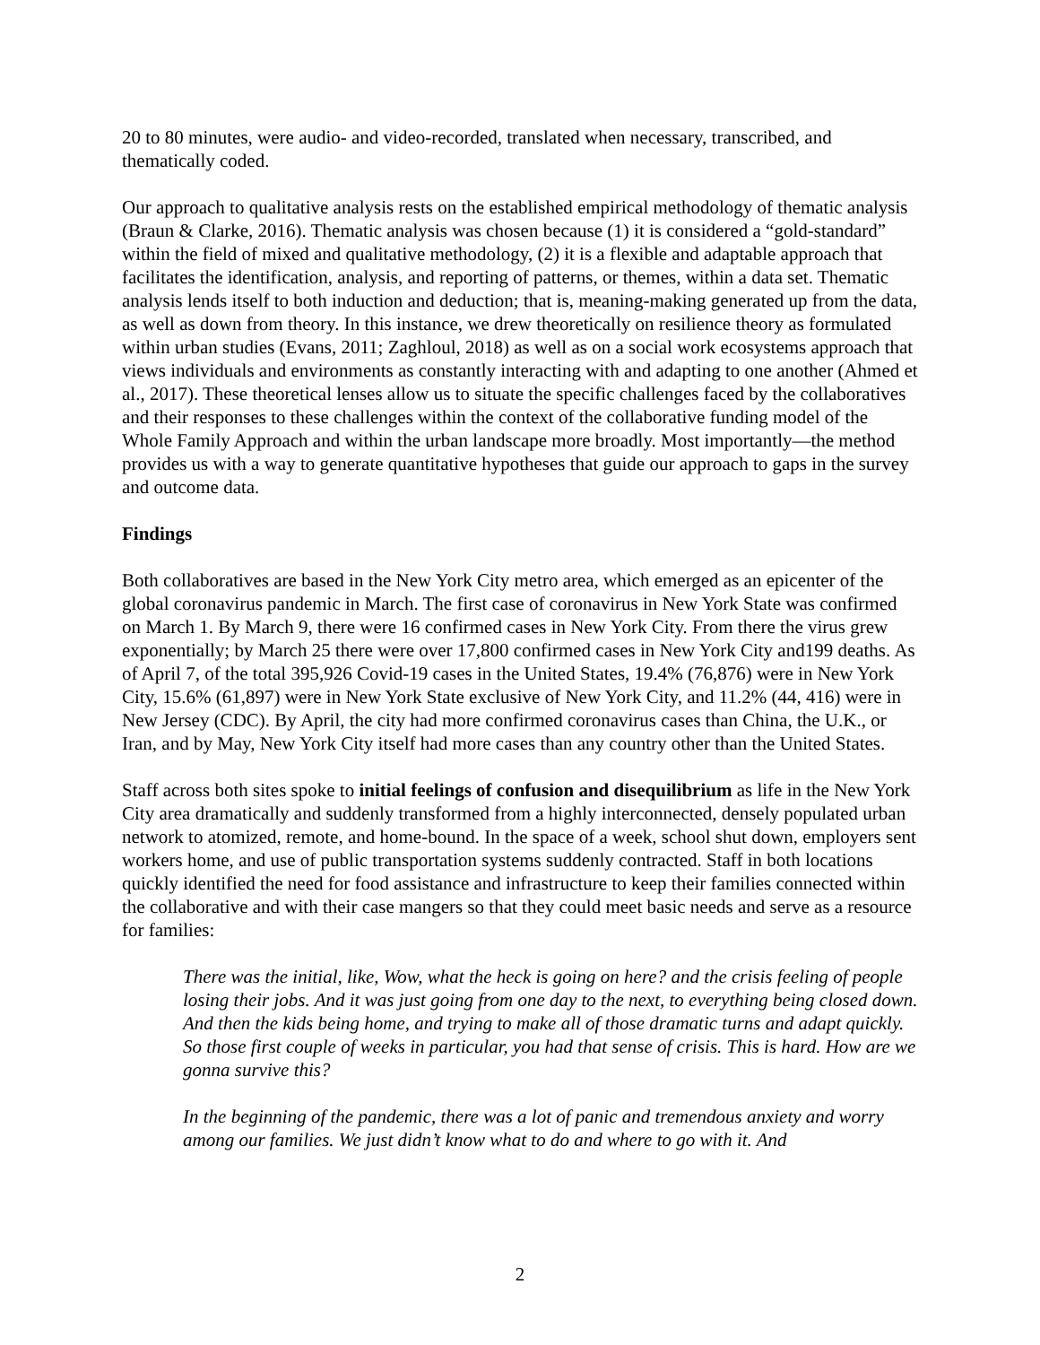20 to 80 minutes, were audio- and video-recorded, translated when necessary, transcribed, and thematically coded.
Our approach to qualitative analysis rests on the established empirical methodology of thematic analysis (Braun & Clarke, 2016). Thematic analysis was chosen because (1) it is considered a “gold-standard” within the field of mixed and qualitative methodology, (2) it is a flexible and adaptable approach that facilitates the identification, analysis, and reporting of patterns, or themes, within a data set. Thematic analysis lends itself to both induction and deduction; that is, meaning-making generated up from the data, as well as down from theory. In this instance, we drew theoretically on resilience theory as formulated within urban studies (Evans, 2011; Zaghloul, 2018) as well as on a social work ecosystems approach that views individuals and environments as constantly interacting with and adapting to one another (Ahmed et al., 2017). These theoretical lenses allow us to situate the specific challenges faced by the collaboratives and their responses to these challenges within the context of the collaborative funding model of the Whole Family Approach and within the urban landscape more broadly. Most importantly—the method provides us with a way to generate quantitative hypotheses that guide our approach to gaps in the survey and outcome data.
Findings
Both collaboratives are based in the New York City metro area, which emerged as an epicenter of the global coronavirus pandemic in March. The first case of coronavirus in New York State was confirmed on March 1. By March 9, there were 16 confirmed cases in New York City. From there the virus grew exponentially; by March 25 there were over 17,800 confirmed cases in New York City and199 deaths. As of April 7, of the total 395,926 Covid-19 cases in the United States, 19.4% (76,876) were in New York City, 15.6% (61,897) were in New York State exclusive of New York City, and 11.2% (44, 416) were in New Jersey (CDC). By April, the city had more confirmed coronavirus cases than China, the U.K., or Iran, and by May, New York City itself had more cases than any country other than the United States.
Staff across both sites spoke to initial feelings of confusion and disequilibrium as life in the New York City area dramatically and suddenly transformed from a highly interconnected, densely populated urban network to atomized, remote, and home-bound. In the space of a week, school shut down, employers sent workers home, and use of public transportation systems suddenly contracted. Staff in both locations quickly identified the need for food assistance and infrastructure to keep their families connected within the collaborative and with their case mangers so that they could meet basic needs and serve as a resource for families:
There was the initial, like, Wow, what the heck is going on here? and the crisis feeling of people losing their jobs. And it was just going from one day to the next, to everything being closed down. And then the kids being home, and trying to make all of those dramatic turns and adapt quickly. So those first couple of weeks in particular, you had that sense of crisis. This is hard. How are we gonna survive this?
In the beginning of the pandemic, there was a lot of panic and tremendous anxiety and worry among our families. We just didn’t know what to do and where to go with it. And
2